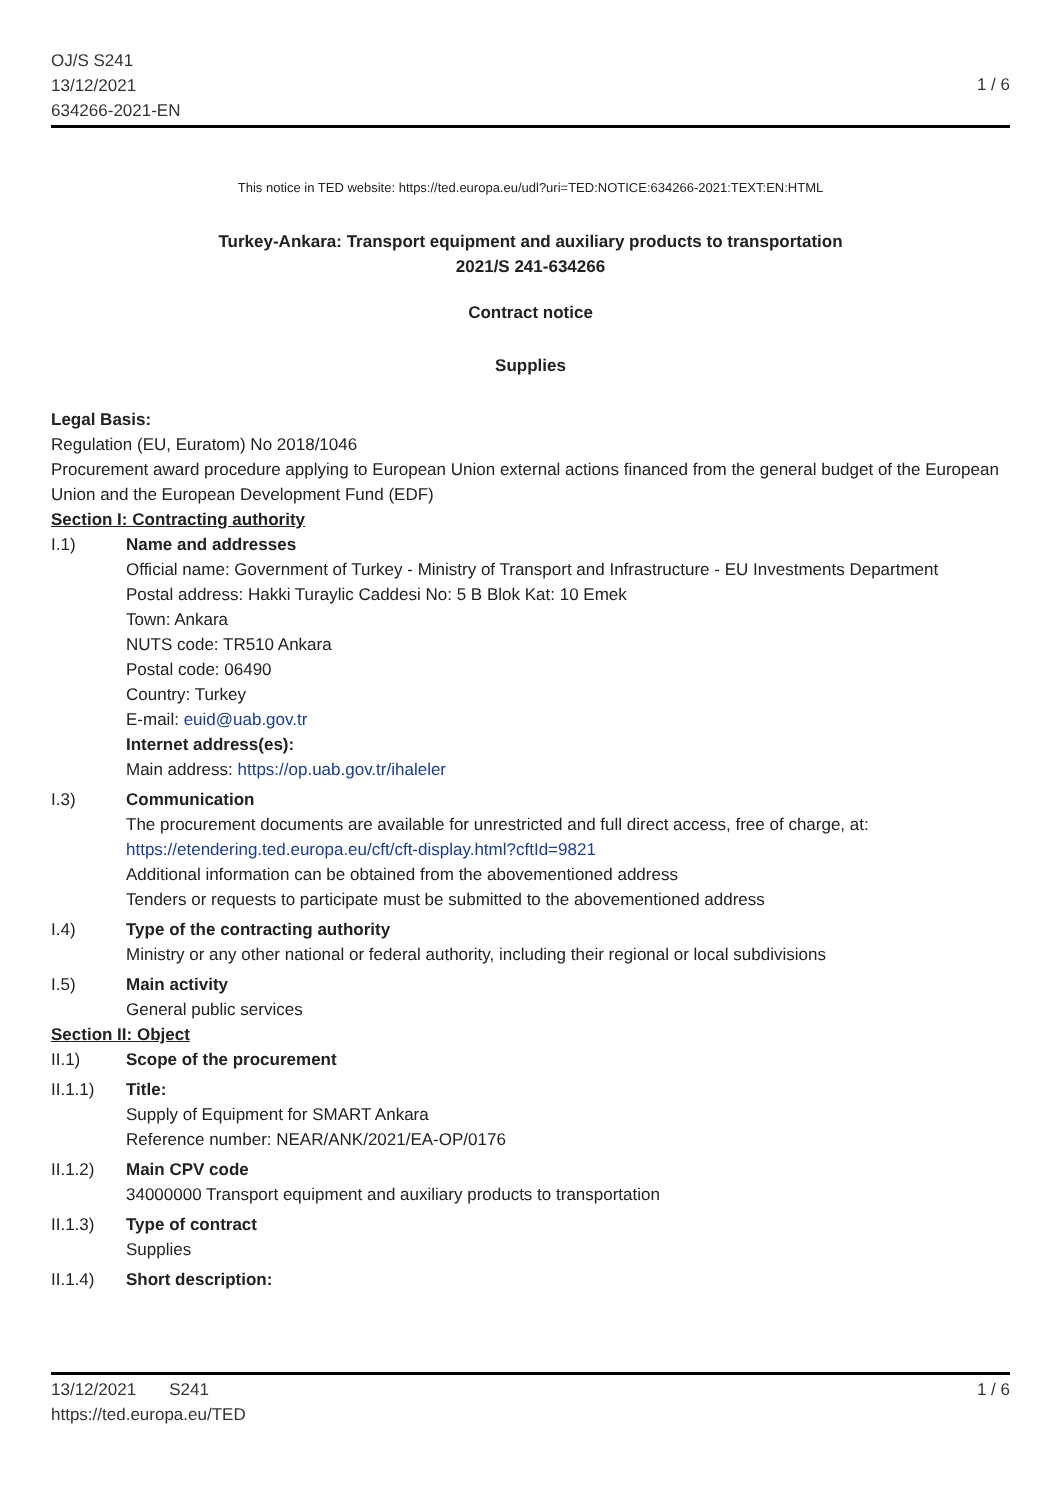OJ/S S241
13/12/2021
634266-2021-EN
1 / 6
This notice in TED website: https://ted.europa.eu/udl?uri=TED:NOTICE:634266-2021:TEXT:EN:HTML
Turkey-Ankara: Transport equipment and auxiliary products to transportation
2021/S 241-634266
Contract notice
Supplies
Legal Basis:
Regulation (EU, Euratom) No 2018/1046
Procurement award procedure applying to European Union external actions financed from the general budget of the European Union and the European Development Fund (EDF)
Section I: Contracting authority
I.1) Name and addresses
Official name: Government of Turkey - Ministry of Transport and Infrastructure - EU Investments Department
Postal address: Hakki Turaylic Caddesi No: 5 B Blok Kat: 10 Emek
Town: Ankara
NUTS code: TR510 Ankara
Postal code: 06490
Country: Turkey
E-mail: euid@uab.gov.tr
Internet address(es):
Main address: https://op.uab.gov.tr/ihaleler
I.3) Communication
The procurement documents are available for unrestricted and full direct access, free of charge, at: https://etendering.ted.europa.eu/cft/cft-display.html?cftId=9821
Additional information can be obtained from the abovementioned address
Tenders or requests to participate must be submitted to the abovementioned address
I.4) Type of the contracting authority
Ministry or any other national or federal authority, including their regional or local subdivisions
I.5) Main activity
General public services
Section II: Object
II.1) Scope of the procurement
II.1.1) Title:
Supply of Equipment for SMART Ankara
Reference number: NEAR/ANK/2021/EA-OP/0176
II.1.2) Main CPV code
34000000 Transport equipment and auxiliary products to transportation
II.1.3) Type of contract
Supplies
II.1.4) Short description:
13/12/2021 S241
https://ted.europa.eu/TED
1 / 6